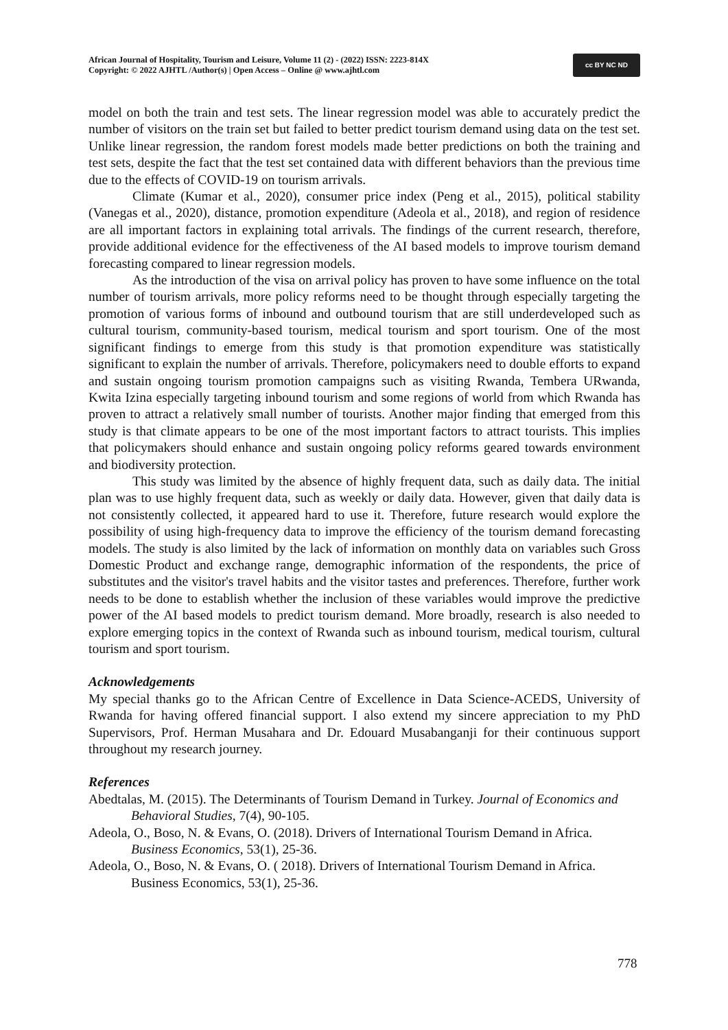African Journal of Hospitality, Tourism and Leisure, Volume 11 (2) - (2022) ISSN: 2223-814X
Copyright: © 2022 AJHTL /Author(s) | Open Access – Online @ www.ajhtl.com
cc BY NC ND
model on both the train and test sets. The linear regression model was able to accurately predict the number of visitors on the train set but failed to better predict tourism demand using data on the test set. Unlike linear regression, the random forest models made better predictions on both the training and test sets, despite the fact that the test set contained data with different behaviors than the previous time due to the effects of COVID-19 on tourism arrivals.
Climate (Kumar et al., 2020), consumer price index (Peng et al., 2015), political stability (Vanegas et al., 2020), distance, promotion expenditure (Adeola et al., 2018), and region of residence are all important factors in explaining total arrivals. The findings of the current research, therefore, provide additional evidence for the effectiveness of the AI based models to improve tourism demand forecasting compared to linear regression models.
As the introduction of the visa on arrival policy has proven to have some influence on the total number of tourism arrivals, more policy reforms need to be thought through especially targeting the promotion of various forms of inbound and outbound tourism that are still underdeveloped such as cultural tourism, community-based tourism, medical tourism and sport tourism. One of the most significant findings to emerge from this study is that promotion expenditure was statistically significant to explain the number of arrivals. Therefore, policymakers need to double efforts to expand and sustain ongoing tourism promotion campaigns such as visiting Rwanda, Tembera URwanda, Kwita Izina especially targeting inbound tourism and some regions of world from which Rwanda has proven to attract a relatively small number of tourists. Another major finding that emerged from this study is that climate appears to be one of the most important factors to attract tourists. This implies that policymakers should enhance and sustain ongoing policy reforms geared towards environment and biodiversity protection.
This study was limited by the absence of highly frequent data, such as daily data. The initial plan was to use highly frequent data, such as weekly or daily data. However, given that daily data is not consistently collected, it appeared hard to use it. Therefore, future research would explore the possibility of using high-frequency data to improve the efficiency of the tourism demand forecasting models. The study is also limited by the lack of information on monthly data on variables such Gross Domestic Product and exchange range, demographic information of the respondents, the price of substitutes and the visitor's travel habits and the visitor tastes and preferences. Therefore, further work needs to be done to establish whether the inclusion of these variables would improve the predictive power of the AI based models to predict tourism demand. More broadly, research is also needed to explore emerging topics in the context of Rwanda such as inbound tourism, medical tourism, cultural tourism and sport tourism.
Acknowledgements
My special thanks go to the African Centre of Excellence in Data Science-ACEDS, University of Rwanda for having offered financial support. I also extend my sincere appreciation to my PhD Supervisors, Prof. Herman Musahara and Dr. Edouard Musabanganji for their continuous support throughout my research journey.
References
Abedtalas, M. (2015). The Determinants of Tourism Demand in Turkey. Journal of Economics and Behavioral Studies, 7(4), 90-105.
Adeola, O., Boso, N. & Evans, O. (2018). Drivers of International Tourism Demand in Africa. Business Economics, 53(1), 25-36.
Adeola, O., Boso, N. & Evans, O. ( 2018). Drivers of International Tourism Demand in Africa. Business Economics, 53(1), 25-36.
778